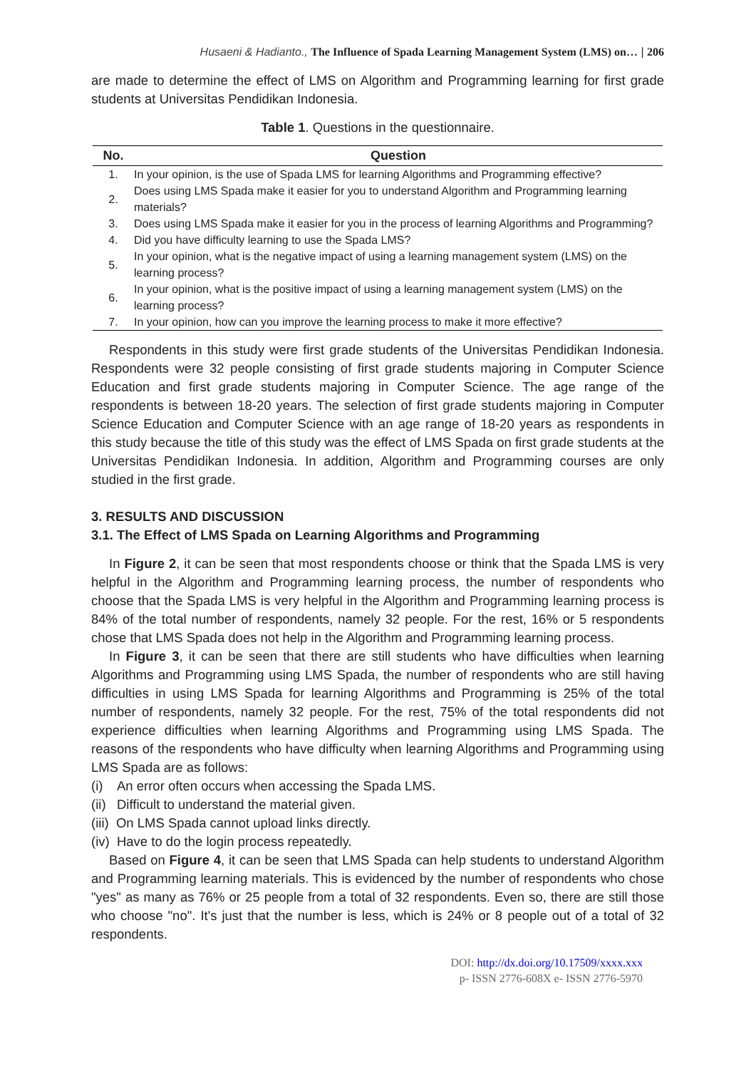Husaeni & Hadianto., The Influence of Spada Learning Management System (LMS) on… | 206
are made to determine the effect of LMS on Algorithm and Programming learning for first grade students at Universitas Pendidikan Indonesia.
Table 1. Questions in the questionnaire.
| No. | Question |
| --- | --- |
| 1. | In your opinion, is the use of Spada LMS for learning Algorithms and Programming effective? |
| 2. | Does using LMS Spada make it easier for you to understand Algorithm and Programming learning materials? |
| 3. | Does using LMS Spada make it easier for you in the process of learning Algorithms and Programming? |
| 4. | Did you have difficulty learning to use the Spada LMS? |
| 5. | In your opinion, what is the negative impact of using a learning management system (LMS) on the learning process? |
| 6. | In your opinion, what is the positive impact of using a learning management system (LMS) on the learning process? |
| 7. | In your opinion, how can you improve the learning process to make it more effective? |
Respondents in this study were first grade students of the Universitas Pendidikan Indonesia. Respondents were 32 people consisting of first grade students majoring in Computer Science Education and first grade students majoring in Computer Science. The age range of the respondents is between 18-20 years. The selection of first grade students majoring in Computer Science Education and Computer Science with an age range of 18-20 years as respondents in this study because the title of this study was the effect of LMS Spada on first grade students at the Universitas Pendidikan Indonesia. In addition, Algorithm and Programming courses are only studied in the first grade.
3. RESULTS AND DISCUSSION
3.1. The Effect of LMS Spada on Learning Algorithms and Programming
In Figure 2, it can be seen that most respondents choose or think that the Spada LMS is very helpful in the Algorithm and Programming learning process, the number of respondents who choose that the Spada LMS is very helpful in the Algorithm and Programming learning process is 84% of the total number of respondents, namely 32 people. For the rest, 16% or 5 respondents chose that LMS Spada does not help in the Algorithm and Programming learning process.
In Figure 3, it can be seen that there are still students who have difficulties when learning Algorithms and Programming using LMS Spada, the number of respondents who are still having difficulties in using LMS Spada for learning Algorithms and Programming is 25% of the total number of respondents, namely 32 people. For the rest, 75% of the total respondents did not experience difficulties when learning Algorithms and Programming using LMS Spada. The reasons of the respondents who have difficulty when learning Algorithms and Programming using LMS Spada are as follows:
(i) An error often occurs when accessing the Spada LMS.
(ii) Difficult to understand the material given.
(iii) On LMS Spada cannot upload links directly.
(iv) Have to do the login process repeatedly.
Based on Figure 4, it can be seen that LMS Spada can help students to understand Algorithm and Programming learning materials. This is evidenced by the number of respondents who chose "yes" as many as 76% or 25 people from a total of 32 respondents. Even so, there are still those who choose "no". It's just that the number is less, which is 24% or 8 people out of a total of 32 respondents.
DOI: http://dx.doi.org/10.17509/xxxx.xxx
p- ISSN 2776-608X e- ISSN 2776-5970